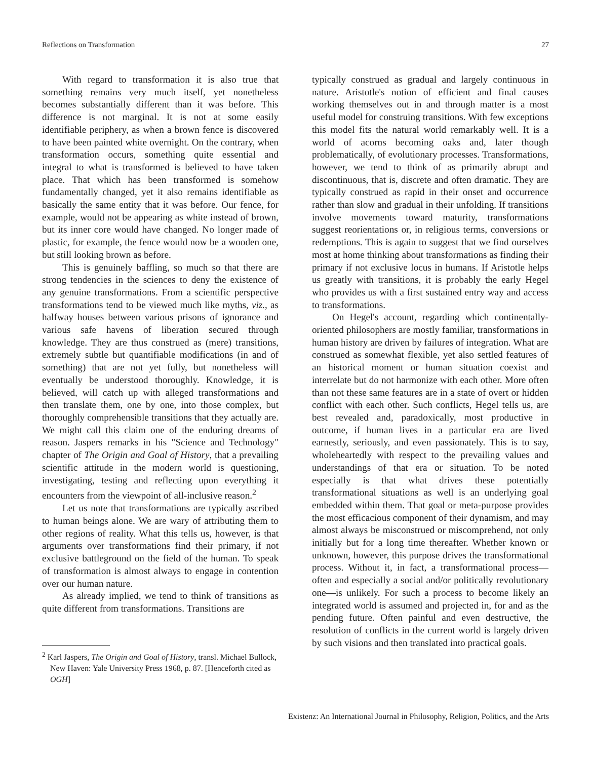Reflections on Transformation 27
With regard to transformation it is also true that something remains very much itself, yet nonetheless becomes substantially different than it was before. This difference is not marginal. It is not at some easily identifiable periphery, as when a brown fence is discovered to have been painted white overnight. On the contrary, when transformation occurs, something quite essential and integral to what is transformed is believed to have taken place. That which has been transformed is somehow fundamentally changed, yet it also remains identifiable as basically the same entity that it was before. Our fence, for example, would not be appearing as white instead of brown, but its inner core would have changed. No longer made of plastic, for example, the fence would now be a wooden one, but still looking brown as before.
This is genuinely baffling, so much so that there are strong tendencies in the sciences to deny the existence of any genuine transformations. From a scientific perspective transformations tend to be viewed much like myths, viz., as halfway houses between various prisons of ignorance and various safe havens of liberation secured through knowledge. They are thus construed as (mere) transitions, extremely subtle but quantifiable modifications (in and of something) that are not yet fully, but nonetheless will eventually be understood thoroughly. Knowledge, it is believed, will catch up with alleged transformations and then translate them, one by one, into those complex, but thoroughly comprehensible transitions that they actually are. We might call this claim one of the enduring dreams of reason. Jaspers remarks in his "Science and Technology" chapter of The Origin and Goal of History, that a prevailing scientific attitude in the modern world is questioning, investigating, testing and reflecting upon everything it encounters from the viewpoint of all-inclusive reason.<sup>2</sup>
Let us note that transformations are typically ascribed to human beings alone. We are wary of attributing them to other regions of reality. What this tells us, however, is that arguments over transformations find their primary, if not exclusive battleground on the field of the human. To speak of transformation is almost always to engage in contention over our human nature.
As already implied, we tend to think of transitions as quite different from transformations. Transitions are
<sup>2</sup> Karl Jaspers, The Origin and Goal of History, transl. Michael Bullock, New Haven: Yale University Press 1968, p. 87. [Henceforth cited as OGH]
typically construed as gradual and largely continuous in nature. Aristotle's notion of efficient and final causes working themselves out in and through matter is a most useful model for construing transitions. With few exceptions this model fits the natural world remarkably well. It is a world of acorns becoming oaks and, later though problematically, of evolutionary processes. Transformations, however, we tend to think of as primarily abrupt and discontinuous, that is, discrete and often dramatic. They are typically construed as rapid in their onset and occurrence rather than slow and gradual in their unfolding. If transitions involve movements toward maturity, transformations suggest reorientations or, in religious terms, conversions or redemptions. This is again to suggest that we find ourselves most at home thinking about transformations as finding their primary if not exclusive locus in humans. If Aristotle helps us greatly with transitions, it is probably the early Hegel who provides us with a first sustained entry way and access to transformations.
On Hegel's account, regarding which continentally-oriented philosophers are mostly familiar, transformations in human history are driven by failures of integration. What are construed as somewhat flexible, yet also settled features of an historical moment or human situation coexist and interrelate but do not harmonize with each other. More often than not these same features are in a state of overt or hidden conflict with each other. Such conflicts, Hegel tells us, are best revealed and, paradoxically, most productive in outcome, if human lives in a particular era are lived earnestly, seriously, and even passionately. This is to say, wholeheartedly with respect to the prevailing values and understandings of that era or situation. To be noted especially is that what drives these potentially transformational situations as well is an underlying goal embedded within them. That goal or meta-purpose provides the most efficacious component of their dynamism, and may almost always be misconstrued or miscomprehend, not only initially but for a long time thereafter. Whether known or unknown, however, this purpose drives the transformational process. Without it, in fact, a transformational process—often and especially a social and/or politically revolutionary one—is unlikely. For such a process to become likely an integrated world is assumed and projected in, for and as the pending future. Often painful and even destructive, the resolution of conflicts in the current world is largely driven by such visions and then translated into practical goals.
Existenz: An International Journal in Philosophy, Religion, Politics, and the Arts